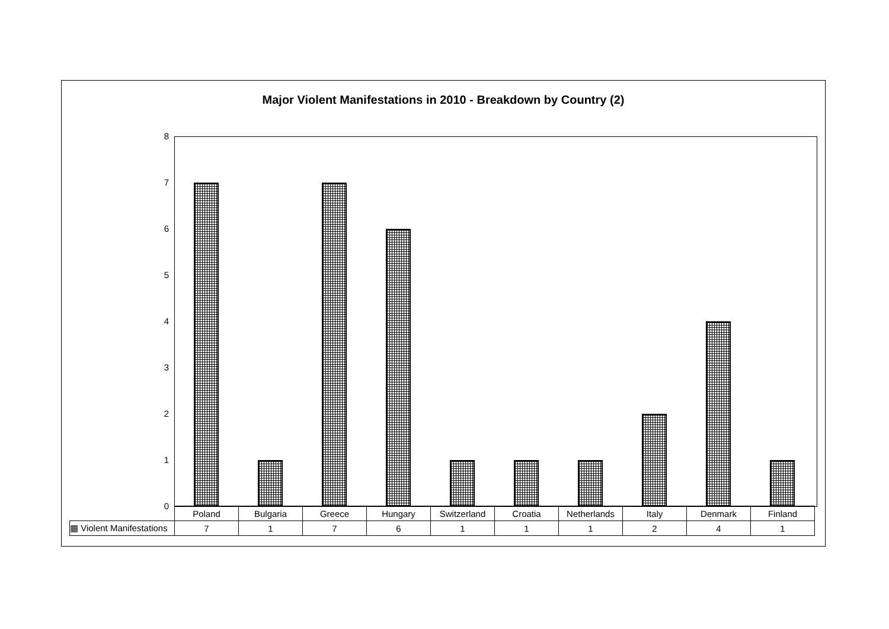Major Violent Manifestations in 2010 - Breakdown by Country (2)
8
7
6
5
4
3
2
1
0
| | Poland | Bulgaria | Greece | Hungary | Switzerland | Croatia | Netherlands | Italy | Denmark | Finland |
| --- | --- | --- | --- | --- | --- | --- | --- | --- | --- | --- |
| ▦ Violent Manifestations | 7 | 1 | 7 | 6 | 1 | 1 | 1 | 2 | 4 | 1 |